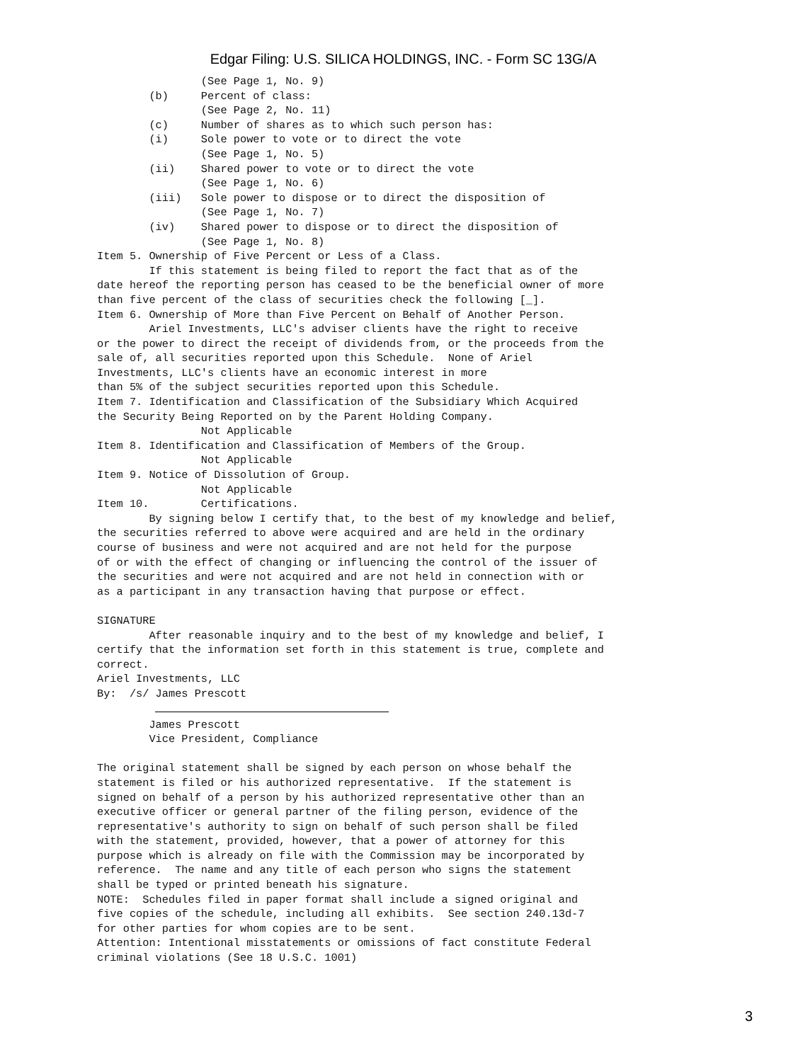Edgar Filing: U.S. SILICA HOLDINGS, INC. - Form SC 13G/A
                (See Page 1, No. 9)
        (b)     Percent of class:
                (See Page 2, No. 11)
        (c)     Number of shares as to which such person has:
        (i)     Sole power to vote or to direct the vote
                (See Page 1, No. 5)
        (ii)    Shared power to vote or to direct the vote
                (See Page 1, No. 6)
        (iii)   Sole power to dispose or to direct the disposition of
                (See Page 1, No. 7)
        (iv)    Shared power to dispose or to direct the disposition of
                (See Page 1, No. 8)
Item 5. Ownership of Five Percent or Less of a Class.
        If this statement is being filed to report the fact that as of the
date hereof the reporting person has ceased to be the beneficial owner of more
than five percent of the class of securities check the following [_].
Item 6. Ownership of More than Five Percent on Behalf of Another Person.
        Ariel Investments, LLC's adviser clients have the right to receive
or the power to direct the receipt of dividends from, or the proceeds from the
sale of, all securities reported upon this Schedule.  None of Ariel
Investments, LLC's clients have an economic interest in more
than 5% of the subject securities reported upon this Schedule.
Item 7. Identification and Classification of the Subsidiary Which Acquired
the Security Being Reported on by the Parent Holding Company.
                Not Applicable
Item 8. Identification and Classification of Members of the Group.
                Not Applicable
Item 9. Notice of Dissolution of Group.
                Not Applicable
Item 10.        Certifications.
        By signing below I certify that, to the best of my knowledge and belief,
the securities referred to above were acquired and are held in the ordinary
course of business and were not acquired and are not held for the purpose
of or with the effect of changing or influencing the control of the issuer of
the securities and were not acquired and are not held in connection with or
as a participant in any transaction having that purpose or effect.

SIGNATURE
        After reasonable inquiry and to the best of my knowledge and belief, I
certify that the information set forth in this statement is true, complete and
correct.
Ariel Investments, LLC
By:  /s/ James Prescott
        James Prescott
        Vice President, Compliance

The original statement shall be signed by each person on whose behalf the
statement is filed or his authorized representative.  If the statement is
signed on behalf of a person by his authorized representative other than an
executive officer or general partner of the filing person, evidence of the
representative's authority to sign on behalf of such person shall be filed
with the statement, provided, however, that a power of attorney for this
purpose which is already on file with the Commission may be incorporated by
reference.  The name and any title of each person who signs the statement
shall be typed or printed beneath his signature.
NOTE:  Schedules filed in paper format shall include a signed original and
five copies of the schedule, including all exhibits.  See section 240.13d-7
for other parties for whom copies are to be sent.
Attention: Intentional misstatements or omissions of fact constitute Federal
criminal violations (See 18 U.S.C. 1001)
3